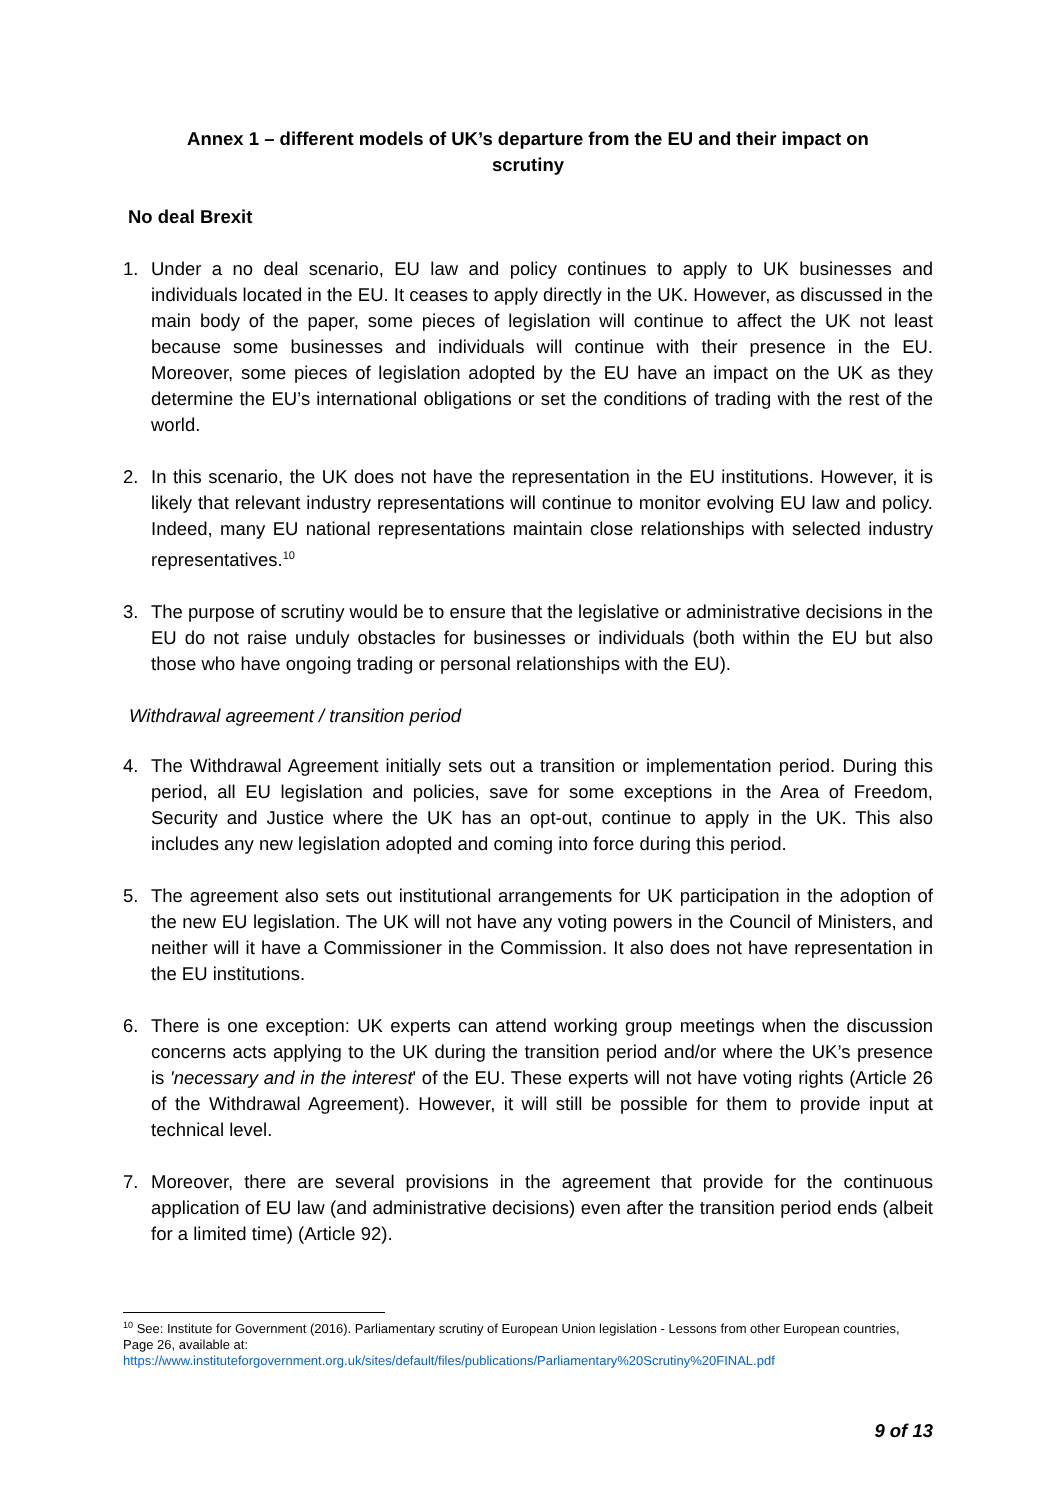Annex 1 – different models of UK’s departure from the EU and their impact on
scrutiny
No deal Brexit
1. Under a no deal scenario, EU law and policy continues to apply to UK businesses and individuals located in the EU. It ceases to apply directly in the UK. However, as discussed in the main body of the paper, some pieces of legislation will continue to affect the UK not least because some businesses and individuals will continue with their presence in the EU. Moreover, some pieces of legislation adopted by the EU have an impact on the UK as they determine the EU’s international obligations or set the conditions of trading with the rest of the world.
2. In this scenario, the UK does not have the representation in the EU institutions. However, it is likely that relevant industry representations will continue to monitor evolving EU law and policy. Indeed, many EU national representations maintain close relationships with selected industry representatives.<sup>10</sup>
3. The purpose of scrutiny would be to ensure that the legislative or administrative decisions in the EU do not raise unduly obstacles for businesses or individuals (both within the EU but also those who have ongoing trading or personal relationships with the EU).
Withdrawal agreement / transition period
4. The Withdrawal Agreement initially sets out a transition or implementation period. During this period, all EU legislation and policies, save for some exceptions in the Area of Freedom, Security and Justice where the UK has an opt-out, continue to apply in the UK. This also includes any new legislation adopted and coming into force during this period.
5. The agreement also sets out institutional arrangements for UK participation in the adoption of the new EU legislation. The UK will not have any voting powers in the Council of Ministers, and neither will it have a Commissioner in the Commission. It also does not have representation in the EU institutions.
6. There is one exception: UK experts can attend working group meetings when the discussion concerns acts applying to the UK during the transition period and/or where the UK’s presence is 'necessary and in the interest' of the EU. These experts will not have voting rights (Article 26 of the Withdrawal Agreement). However, it will still be possible for them to provide input at technical level.
7. Moreover, there are several provisions in the agreement that provide for the continuous application of EU law (and administrative decisions) even after the transition period ends (albeit for a limited time) (Article 92).
<sup>10</sup> See: Institute for Government (2016). Parliamentary scrutiny of European Union legislation - Lessons from other European countries, Page 26, available at:
https://www.instituteforgovernment.org.uk/sites/default/files/publications/Parliamentary%20Scrutiny%20FINAL.pdf
9 of 13